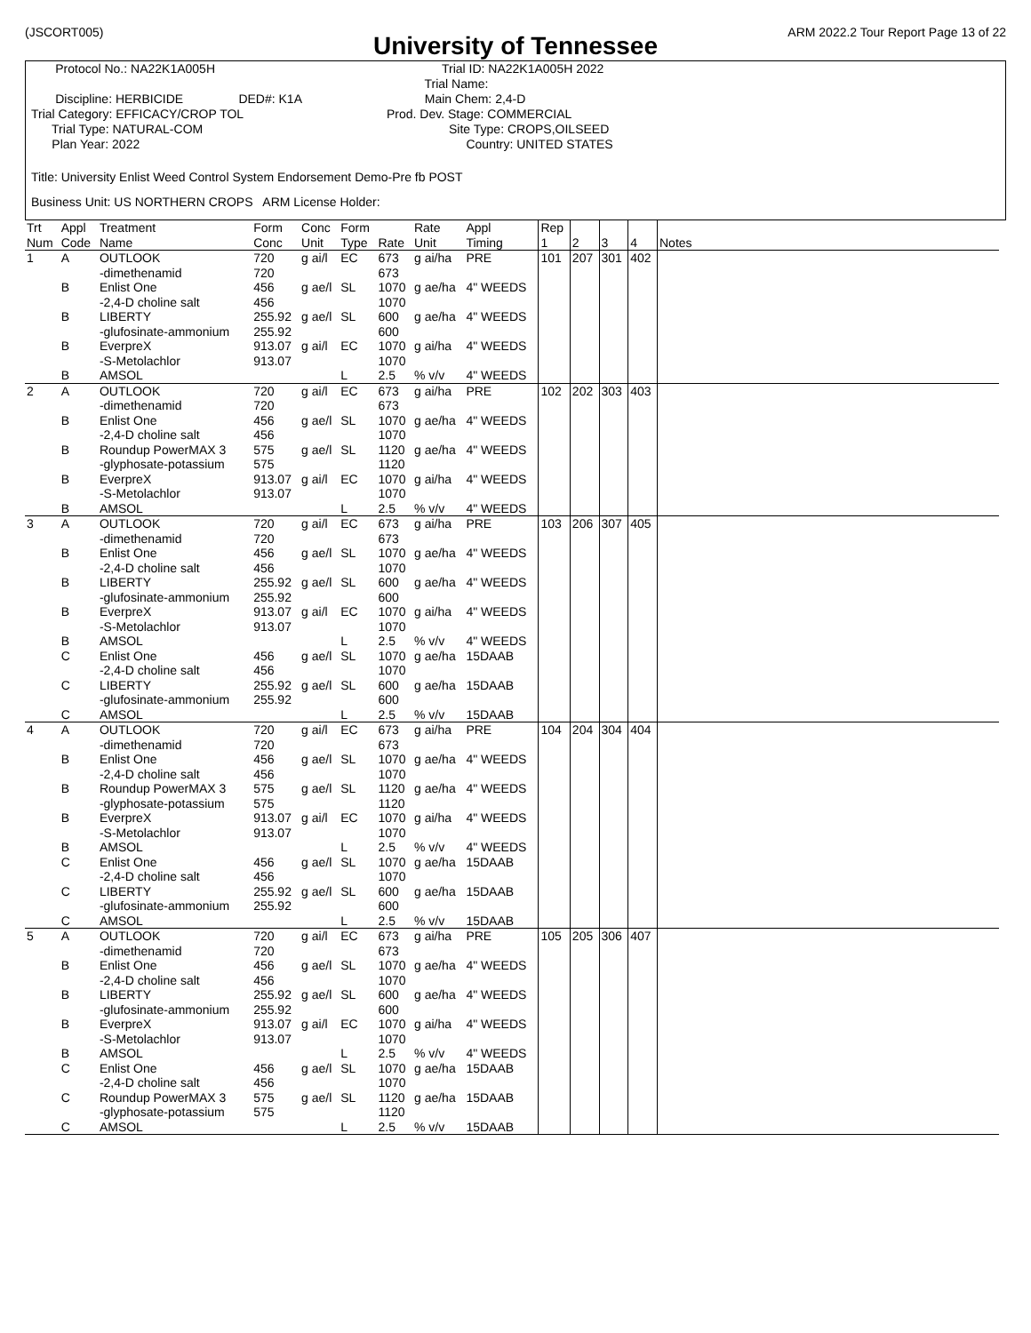(JSCORT005) ARM 2022.2 Tour Report Page 13 of 22
University of Tennessee
Protocol No.: NA22K1A005H Discipline: HERBICIDE DED#: K1A Trial Category: EFFICACY/CROP TOL Trial Type: NATURAL-COM Plan Year: 2022
Trial ID: NA22K1A005H 2022 Trial Name: Main Chem: 2,4-D Prod. Dev. Stage: COMMERCIAL Site Type: CROPS,OILSEED Country: UNITED STATES
Title: University Enlist Weed Control System Endorsement Demo-Pre fb POST
Business Unit: US NORTHERN CROPS ARM License Holder:
| Trt Num | Appl Code | Treatment Name | Form Conc | Conc Unit | Form Type | Rate | Rate Unit | Appl Timing | Rep 1 | 2 | 3 | 4 | Notes |
| --- | --- | --- | --- | --- | --- | --- | --- | --- | --- | --- | --- | --- | --- |
| 1 | A | OUTLOOK -dimethenamid | 720 720 | g ai/l | EC | 673 673 | g ai/ha | PRE | 101 | 207 | 301 | 402 | |
| | B | Enlist One -2,4-D choline salt | 456 456 | g ae/l | SL | 1070 1070 | g ae/ha | 4" WEEDS | | | | | |
| | B | LIBERTY -glufosinate-ammonium | 255.92 255.92 | g ae/l | SL | 600 600 | g ae/ha | 4" WEEDS | | | | | |
| | B | EverpreX -S-Metolachlor | 913.07 913.07 | g ai/l | EC | 1070 1070 | g ai/ha | 4" WEEDS | | | | | |
| | B | AMSOL | | | L | 2.5 | % v/v | 4" WEEDS | | | | | |
| 2 | A | OUTLOOK -dimethenamid | 720 720 | g ai/l | EC | 673 673 | g ai/ha | PRE | 102 | 202 | 303 | 403 | |
| | B | Enlist One -2,4-D choline salt | 456 456 | g ae/l | SL | 1070 1070 | g ae/ha | 4" WEEDS | | | | | |
| | B | Roundup PowerMAX 3 -glyphosate-potassium | 575 575 | g ae/l | SL | 1120 1120 | g ae/ha | 4" WEEDS | | | | | |
| | B | EverpreX -S-Metolachlor | 913.07 913.07 | g ai/l | EC | 1070 1070 | g ai/ha | 4" WEEDS | | | | | |
| | B | AMSOL | | | L | 2.5 | % v/v | 4" WEEDS | | | | | |
| 3 | A | OUTLOOK -dimethenamid | 720 720 | g ai/l | EC | 673 673 | g ai/ha | PRE | 103 | 206 | 307 | 405 | |
| | B | Enlist One -2,4-D choline salt | 456 456 | g ae/l | SL | 1070 1070 | g ae/ha | 4" WEEDS | | | | | |
| | B | LIBERTY -glufosinate-ammonium | 255.92 255.92 | g ae/l | SL | 600 600 | g ae/ha | 4" WEEDS | | | | | |
| | B | EverpreX -S-Metolachlor | 913.07 913.07 | g ai/l | EC | 1070 1070 | g ai/ha | 4" WEEDS | | | | | |
| | B | AMSOL | | | L | 2.5 | % v/v | 4" WEEDS | | | | | |
| | C | Enlist One -2,4-D choline salt | 456 456 | g ae/l | SL | 1070 1070 | g ae/ha | 15DAAB | | | | | |
| | C | LIBERTY -glufosinate-ammonium | 255.92 255.92 | g ae/l | SL | 600 600 | g ae/ha | 15DAAB | | | | | |
| | C | AMSOL | | | L | 2.5 | % v/v | 15DAAB | | | | | |
| 4 | A | OUTLOOK -dimethenamid | 720 720 | g ai/l | EC | 673 673 | g ai/ha | PRE | 104 | 204 | 304 | 404 | |
| | B | Enlist One -2,4-D choline salt | 456 456 | g ae/l | SL | 1070 1070 | g ae/ha | 4" WEEDS | | | | | |
| | B | Roundup PowerMAX 3 -glyphosate-potassium | 575 575 | g ae/l | SL | 1120 1120 | g ae/ha | 4" WEEDS | | | | | |
| | B | EverpreX -S-Metolachlor | 913.07 913.07 | g ai/l | EC | 1070 1070 | g ai/ha | 4" WEEDS | | | | | |
| | B | AMSOL | | | L | 2.5 | % v/v | 4" WEEDS | | | | | |
| | C | Enlist One -2,4-D choline salt | 456 456 | g ae/l | SL | 1070 1070 | g ae/ha | 15DAAB | | | | | |
| | C | LIBERTY -glufosinate-ammonium | 255.92 255.92 | g ae/l | SL | 600 600 | g ae/ha | 15DAAB | | | | | |
| | C | AMSOL | | | L | 2.5 | % v/v | 15DAAB | | | | | |
| 5 | A | OUTLOOK -dimethenamid | 720 720 | g ai/l | EC | 673 673 | g ai/ha | PRE | 105 | 205 | 306 | 407 | |
| | B | Enlist One -2,4-D choline salt | 456 456 | g ae/l | SL | 1070 1070 | g ae/ha | 4" WEEDS | | | | | |
| | B | LIBERTY -glufosinate-ammonium | 255.92 255.92 | g ae/l | SL | 600 600 | g ae/ha | 4" WEEDS | | | | | |
| | B | EverpreX -S-Metolachlor | 913.07 913.07 | g ai/l | EC | 1070 1070 | g ai/ha | 4" WEEDS | | | | | |
| | B | AMSOL | | | L | 2.5 | % v/v | 4" WEEDS | | | | | |
| | C | Enlist One -2,4-D choline salt | 456 456 | g ae/l | SL | 1070 1070 | g ae/ha | 15DAAB | | | | | |
| | C | Roundup PowerMAX 3 -glyphosate-potassium | 575 575 | g ae/l | SL | 1120 1120 | g ae/ha | 15DAAB | | | | | |
| | C | AMSOL | | | L | 2.5 | % v/v | 15DAAB | | | | | |